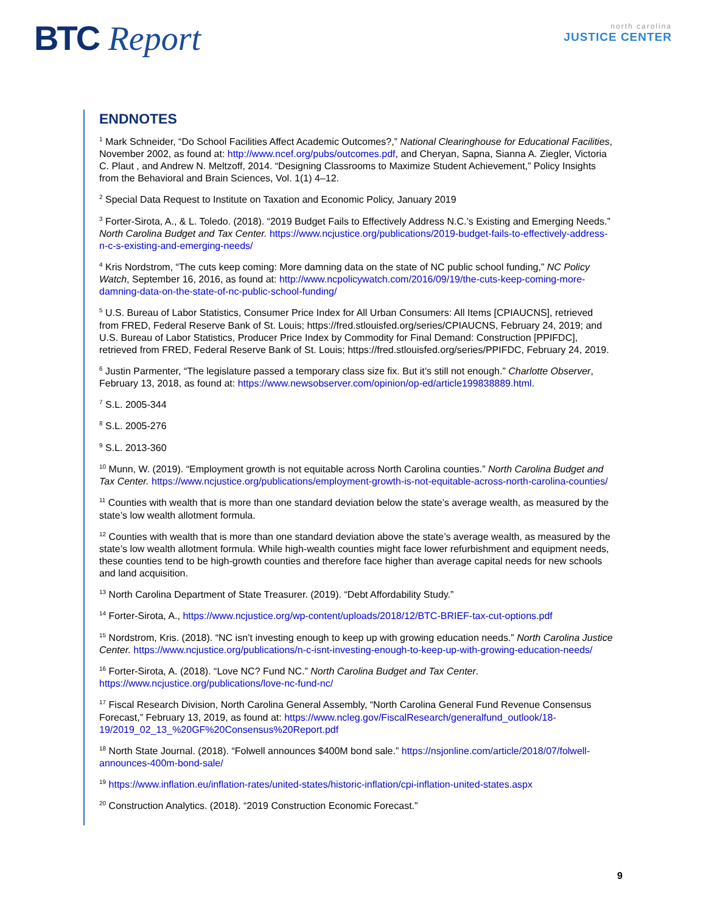BTC Report
north carolina
JUSTICE CENTER
ENDNOTES
<sup>1</sup> Mark Schneider, “Do School Facilities Affect Academic Outcomes?,” National Clearinghouse for Educational Facilities, November 2002, as found at: http://www.ncef.org/pubs/outcomes.pdf, and Cheryan, Sapna, Sianna A. Ziegler, Victoria C. Plaut , and Andrew N. Meltzoff, 2014. “Designing Classrooms to Maximize Student Achievement,” Policy Insights from the Behavioral and Brain Sciences, Vol. 1(1) 4–12.
<sup>2</sup> Special Data Request to Institute on Taxation and Economic Policy, January 2019
<sup>3</sup> Forter-Sirota, A., & L. Toledo. (2018). “2019 Budget Fails to Effectively Address N.C.’s Existing and Emerging Needs.” North Carolina Budget and Tax Center. https://www.ncjustice.org/publications/2019-budget-fails-to-effectively-address-n-c-s-existing-and-emerging-needs/
<sup>4</sup> Kris Nordstrom, “The cuts keep coming: More damning data on the state of NC public school funding,” NC Policy Watch, September 16, 2016, as found at: http://www.ncpolicywatch.com/2016/09/19/the-cuts-keep-coming-more-damning-data-on-the-state-of-nc-public-school-funding/
<sup>5</sup> U.S. Bureau of Labor Statistics, Consumer Price Index for All Urban Consumers: All Items [CPIAUCNS], retrieved from FRED, Federal Reserve Bank of St. Louis; https://fred.stlouisfed.org/series/CPIAUCNS, February 24, 2019; and U.S. Bureau of Labor Statistics, Producer Price Index by Commodity for Final Demand: Construction [PPIFDC], retrieved from FRED, Federal Reserve Bank of St. Louis; https://fred.stlouisfed.org/series/PPIFDC, February 24, 2019.
<sup>6</sup> Justin Parmenter, “The legislature passed a temporary class size fix. But it’s still not enough.” Charlotte Observer, February 13, 2018, as found at: https://www.newsobserver.com/opinion/op-ed/article199838889.html.
<sup>7</sup> S.L. 2005-344
<sup>8</sup> S.L. 2005-276
<sup>9</sup> S.L. 2013-360
<sup>10</sup> Munn, W. (2019). “Employment growth is not equitable across North Carolina counties.” North Carolina Budget and Tax Center. https://www.ncjustice.org/publications/employment-growth-is-not-equitable-across-north-carolina-counties/
<sup>11</sup> Counties with wealth that is more than one standard deviation below the state’s average wealth, as measured by the state’s low wealth allotment formula.
<sup>12</sup> Counties with wealth that is more than one standard deviation above the state’s average wealth, as measured by the state’s low wealth allotment formula. While high-wealth counties might face lower refurbishment and equipment needs, these counties tend to be high-growth counties and therefore face higher than average capital needs for new schools and land acquisition.
<sup>13</sup> North Carolina Department of State Treasurer. (2019). “Debt Affordability Study.”
<sup>14</sup> Forter-Sirota, A., https://www.ncjustice.org/wp-content/uploads/2018/12/BTC-BRIEF-tax-cut-options.pdf
<sup>15</sup> Nordstrom, Kris. (2018). “NC isn’t investing enough to keep up with growing education needs.” North Carolina Justice Center. https://www.ncjustice.org/publications/n-c-isnt-investing-enough-to-keep-up-with-growing-education-needs/
<sup>16</sup> Forter-Sirota, A. (2018). “Love NC? Fund NC.” North Carolina Budget and Tax Center. https://www.ncjustice.org/publications/love-nc-fund-nc/
<sup>17</sup> Fiscal Research Division, North Carolina General Assembly, “North Carolina General Fund Revenue Consensus Forecast,” February 13, 2019, as found at: https://www.ncleg.gov/FiscalResearch/generalfund_outlook/18-19/2019_02_13_%20GF%20Consensus%20Report.pdf
<sup>18</sup> North State Journal. (2018). “Folwell announces $400M bond sale.” https://nsjonline.com/article/2018/07/folwell-announces-400m-bond-sale/
<sup>19</sup> https://www.inflation.eu/inflation-rates/united-states/historic-inflation/cpi-inflation-united-states.aspx
<sup>20</sup> Construction Analytics. (2018). “2019 Construction Economic Forecast.”
9